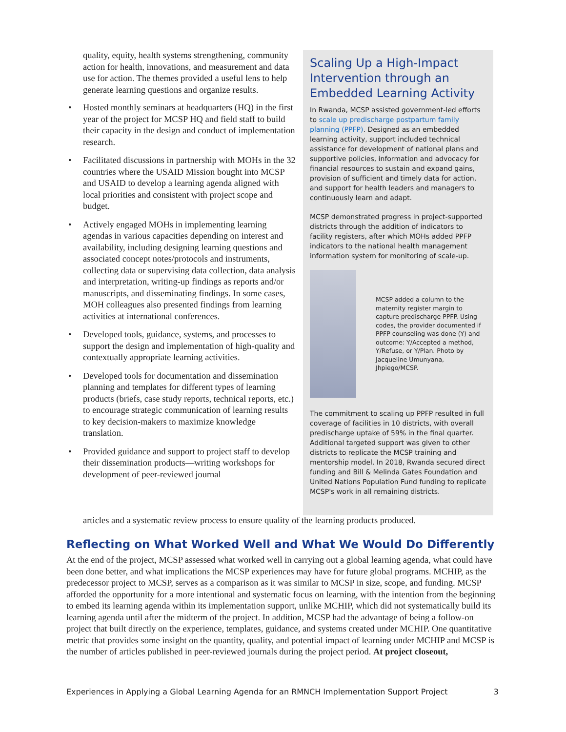quality, equity, health systems strengthening, community action for health, innovations, and measurement and data use for action. The themes provided a useful lens to help generate learning questions and organize results.
• Hosted monthly seminars at headquarters (HQ) in the first year of the project for MCSP HQ and field staff to build their capacity in the design and conduct of implementation research.
• Facilitated discussions in partnership with MOHs in the 32 countries where the USAID Mission bought into MCSP and USAID to develop a learning agenda aligned with local priorities and consistent with project scope and budget.
• Actively engaged MOHs in implementing learning agendas in various capacities depending on interest and availability, including designing learning questions and associated concept notes/protocols and instruments, collecting data or supervising data collection, data analysis and interpretation, writing-up findings as reports and/or manuscripts, and disseminating findings. In some cases, MOH colleagues also presented findings from learning activities at international conferences.
• Developed tools, guidance, systems, and processes to support the design and implementation of high-quality and contextually appropriate learning activities.
• Developed tools for documentation and dissemination planning and templates for different types of learning products (briefs, case study reports, technical reports, etc.) to encourage strategic communication of learning results to key decision-makers to maximize knowledge translation.
• Provided guidance and support to project staff to develop their dissemination products—writing workshops for development of peer-reviewed journal
Scaling Up a High-Impact Intervention through an Embedded Learning Activity
In Rwanda, MCSP assisted government-led efforts to scale up predischarge postpartum family planning (PPFP). Designed as an embedded learning activity, support included technical assistance for development of national plans and supportive policies, information and advocacy for financial resources to sustain and expand gains, provision of sufficient and timely data for action, and support for health leaders and managers to continuously learn and adapt.
MCSP demonstrated progress in project-supported districts through the addition of indicators to facility registers, after which MOHs added PPFP indicators to the national health management information system for monitoring of scale-up.
MCSP added a column to the maternity register margin to capture predischarge PPFP. Using codes, the provider documented if PPFP counseling was done (Y) and outcome: Y/Accepted a method, Y/Refuse, or Y/Plan. Photo by Jacqueline Umunyana, Jhpiego/MCSP.
The commitment to scaling up PPFP resulted in full coverage of facilities in 10 districts, with overall predischarge uptake of 59% in the final quarter. Additional targeted support was given to other districts to replicate the MCSP training and mentorship model. In 2018, Rwanda secured direct funding and Bill & Melinda Gates Foundation and United Nations Population Fund funding to replicate MCSP's work in all remaining districts.
articles and a systematic review process to ensure quality of the learning products produced.
Reflecting on What Worked Well and What We Would Do Differently
At the end of the project, MCSP assessed what worked well in carrying out a global learning agenda, what could have been done better, and what implications the MCSP experiences may have for future global programs. MCHIP, as the predecessor project to MCSP, serves as a comparison as it was similar to MCSP in size, scope, and funding. MCSP afforded the opportunity for a more intentional and systematic focus on learning, with the intention from the beginning to embed its learning agenda within its implementation support, unlike MCHIP, which did not systematically build its learning agenda until after the midterm of the project. In addition, MCSP had the advantage of being a follow-on project that built directly on the experience, templates, guidance, and systems created under MCHIP. One quantitative metric that provides some insight on the quantity, quality, and potential impact of learning under MCHIP and MCSP is the number of articles published in peer-reviewed journals during the project period. At project closeout,
Experiences in Applying a Global Learning Agenda for an RMNCH Implementation Support Project 3